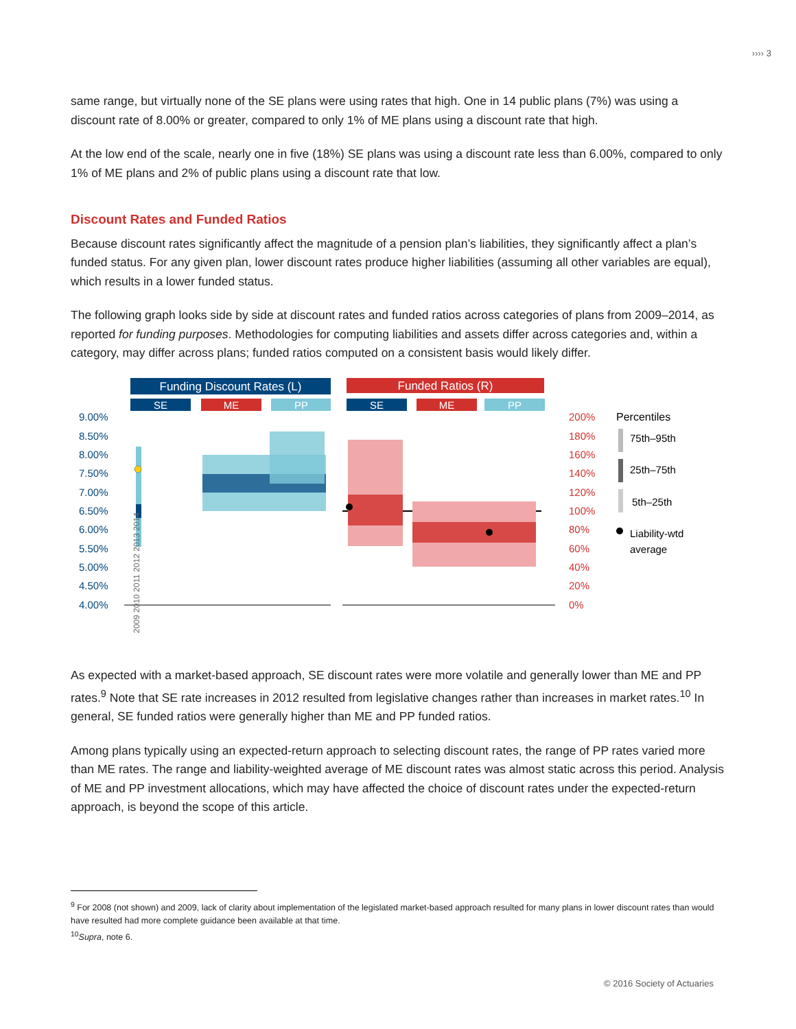›››› 3
same range, but virtually none of the SE plans were using rates that high. One in 14 public plans (7%) was using a discount rate of 8.00% or greater, compared to only 1% of ME plans using a discount rate that high.
At the low end of the scale, nearly one in five (18%) SE plans was using a discount rate less than 6.00%, compared to only 1% of ME plans and 2% of public plans using a discount rate that low.
Discount Rates and Funded Ratios
Because discount rates significantly affect the magnitude of a pension plan’s liabilities, they significantly affect a plan’s funded status. For any given plan, lower discount rates produce higher liabilities (assuming all other variables are equal), which results in a lower funded status.
The following graph looks side by side at discount rates and funded ratios across categories of plans from 2009–2014, as reported for funding purposes. Methodologies for computing liabilities and assets differ across categories and, within a category, may differ across plans; funded ratios computed on a consistent basis would likely differ.
Funding Discount Rates (L)
Funded Ratios (R)
SE
ME
PP
SE
ME
PP
9.00%
8.50%
8.00%
7.50%
7.00%
6.50%
6.00%
5.50%
5.00%
4.50%
4.00%
200%
180%
160%
140%
120%
100%
80%
60%
40%
20%
0%
2009 2010 2011 2012 2013 2014
Percentiles
75th–95th
25th–75th
5th–25th
Liability-wtd
average
As expected with a market-based approach, SE discount rates were more volatile and generally lower than ME and PP rates.<sup>9</sup> Note that SE rate increases in 2012 resulted from legislative changes rather than increases in market rates.<sup>10</sup> In general, SE funded ratios were generally higher than ME and PP funded ratios.
Among plans typically using an expected-return approach to selecting discount rates, the range of PP rates varied more than ME rates. The range and liability-weighted average of ME discount rates was almost static across this period. Analysis of ME and PP investment allocations, which may have affected the choice of discount rates under the expected-return approach, is beyond the scope of this article.
<sup>9</sup> For 2008 (not shown) and 2009, lack of clarity about implementation of the legislated market-based approach resulted for many plans in lower discount rates than would have resulted had more complete guidance been available at that time.
<sup>10</sup> Supra, note 6.
© 2016 Society of Actuaries